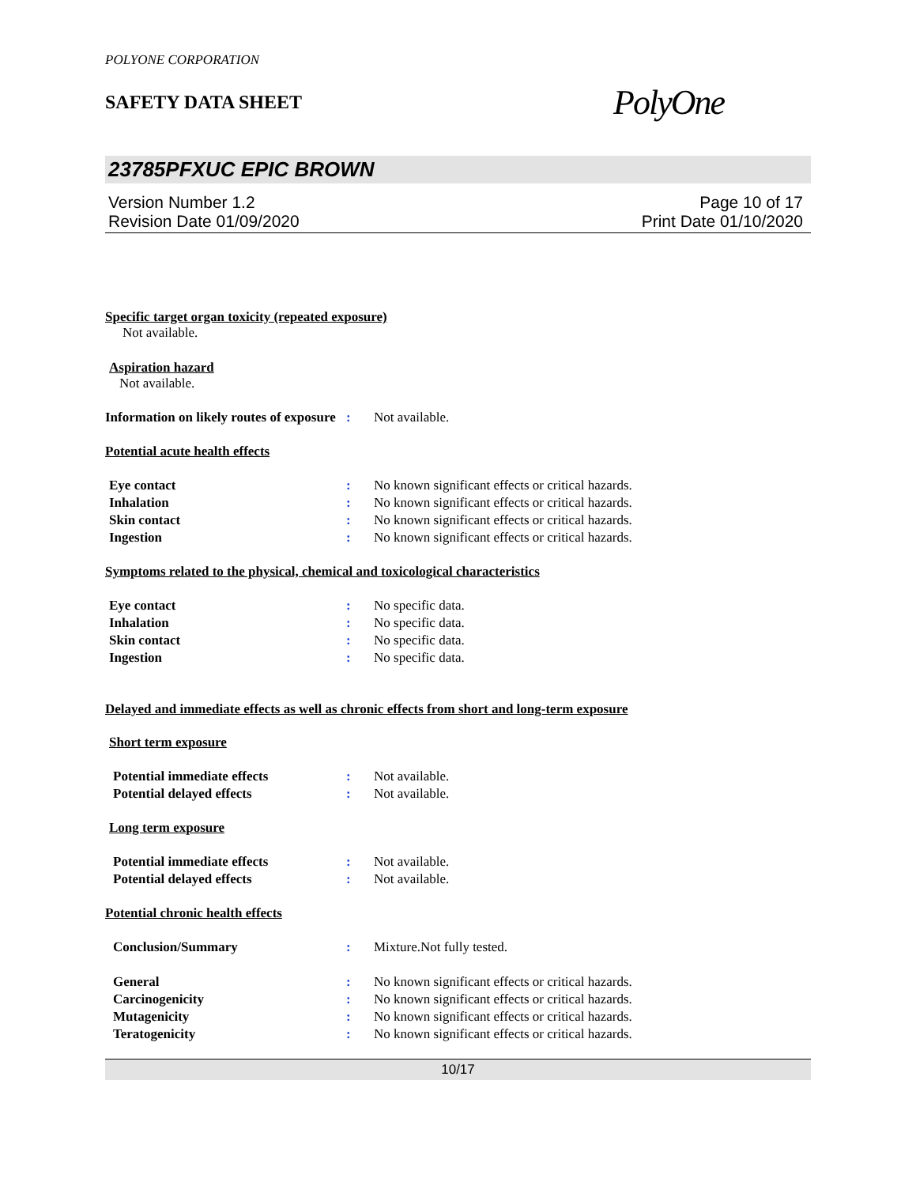POLYONE CORPORATION
SAFETY DATA SHEET
PolyOne
23785PFXUC EPIC BROWN
Version Number 1.2
Revision Date 01/09/2020
Page 10 of 17
Print Date 01/10/2020
Specific target organ toxicity (repeated exposure)
Not available.
Aspiration hazard
Not available.
Information on likely routes of exposure
: Not available.
Potential acute health effects
Eye contact : No known significant effects or critical hazards.
Inhalation : No known significant effects or critical hazards.
Skin contact : No known significant effects or critical hazards.
Ingestion : No known significant effects or critical hazards.
Symptoms related to the physical, chemical and toxicological characteristics
Eye contact : No specific data.
Inhalation : No specific data.
Skin contact : No specific data.
Ingestion : No specific data.
Delayed and immediate effects as well as chronic effects from short and long-term exposure
Short term exposure
Potential immediate effects : Not available.
Potential delayed effects : Not available.
Long term exposure
Potential immediate effects : Not available.
Potential delayed effects : Not available.
Potential chronic health effects
Conclusion/Summary : Mixture.Not fully tested.
General : No known significant effects or critical hazards.
Carcinogenicity : No known significant effects or critical hazards.
Mutagenicity : No known significant effects or critical hazards.
Teratogenicity : No known significant effects or critical hazards.
10/17